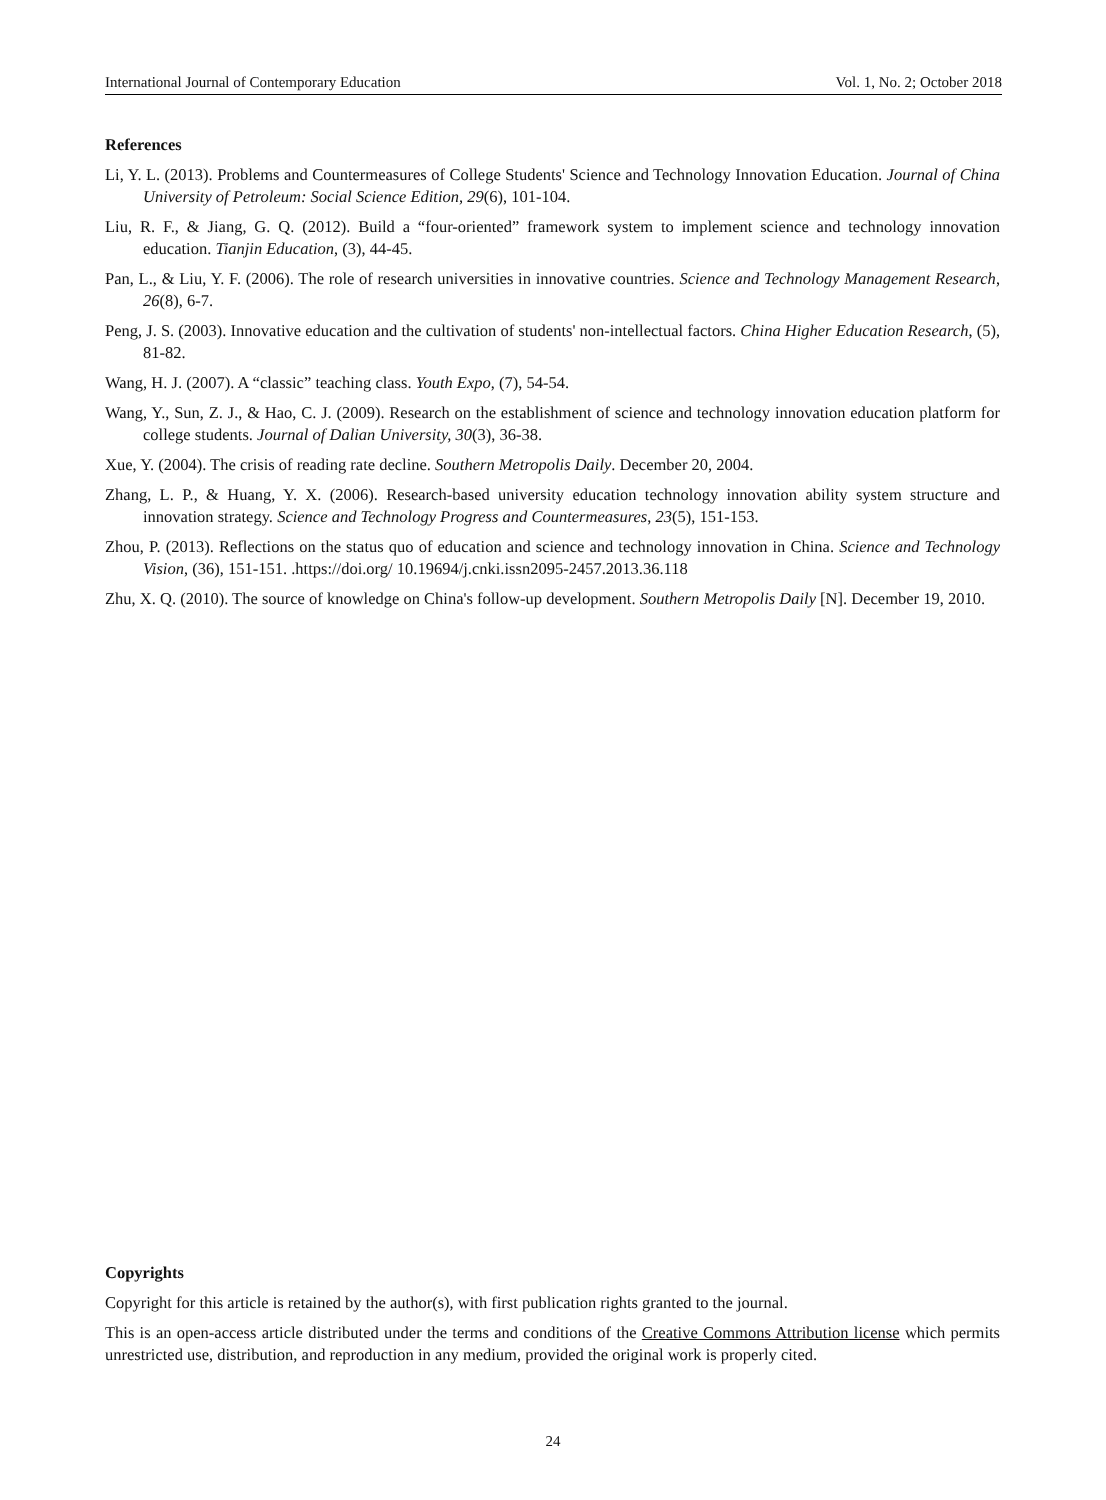International Journal of Contemporary Education Vol. 1, No. 2; October 2018
References
Li, Y. L. (2013). Problems and Countermeasures of College Students' Science and Technology Innovation Education. Journal of China University of Petroleum: Social Science Edition, 29(6), 101-104.
Liu, R. F., & Jiang, G. Q. (2012). Build a “four-oriented” framework system to implement science and technology innovation education. Tianjin Education, (3), 44-45.
Pan, L., & Liu, Y. F. (2006). The role of research universities in innovative countries. Science and Technology Management Research, 26(8), 6-7.
Peng, J. S. (2003). Innovative education and the cultivation of students' non-intellectual factors. China Higher Education Research, (5), 81-82.
Wang, H. J. (2007). A “classic” teaching class. Youth Expo, (7), 54-54.
Wang, Y., Sun, Z. J., & Hao, C. J. (2009). Research on the establishment of science and technology innovation education platform for college students. Journal of Dalian University, 30(3), 36-38.
Xue, Y. (2004). The crisis of reading rate decline. Southern Metropolis Daily. December 20, 2004.
Zhang, L. P., & Huang, Y. X. (2006). Research-based university education technology innovation ability system structure and innovation strategy. Science and Technology Progress and Countermeasures, 23(5), 151-153.
Zhou, P. (2013). Reflections on the status quo of education and science and technology innovation in China. Science and Technology Vision, (36), 151-151. .https://doi.org/ 10.19694/j.cnki.issn2095-2457.2013.36.118
Zhu, X. Q. (2010). The source of knowledge on China's follow-up development. Southern Metropolis Daily [N]. December 19, 2010.
Copyrights
Copyright for this article is retained by the author(s), with first publication rights granted to the journal.
This is an open-access article distributed under the terms and conditions of the Creative Commons Attribution license which permits unrestricted use, distribution, and reproduction in any medium, provided the original work is properly cited.
24